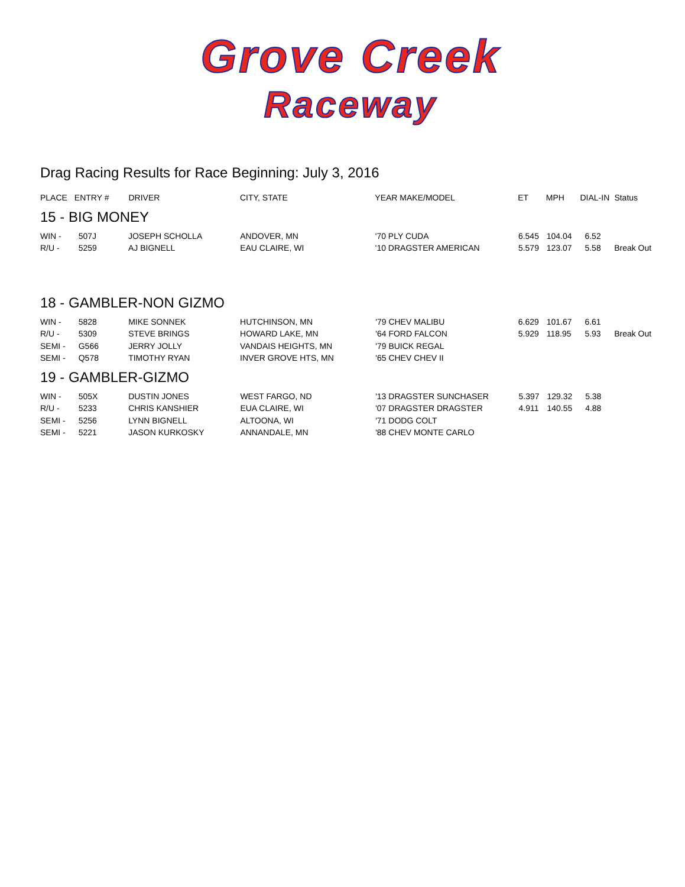Grove Creek
Raceway
Drag Racing Results for Race Beginning: July 3, 2016
| PLACE | ENTRY # | DRIVER | CITY, STATE | YEAR MAKE/MODEL | ET | MPH | DIAL-IN | Status |
| --- | --- | --- | --- | --- | --- | --- | --- | --- |
15 - BIG MONEY
| WIN - | 507J | JOSEPH SCHOLLA | ANDOVER, MN | '70 PLY CUDA | 6.545 | 104.04 | 6.52 | |
| R/U - | 5259 | AJ BIGNELL | EAU CLAIRE, WI | '10 DRAGSTER AMERICAN | 5.579 | 123.07 | 5.58 | Break Out |
18 - GAMBLER-NON GIZMO
| WIN - | 5828 | MIKE SONNEK | HUTCHINSON, MN | '79 CHEV MALIBU | 6.629 | 101.67 | 6.61 | |
| R/U - | 5309 | STEVE BRINGS | HOWARD LAKE, MN | '64 FORD FALCON | 5.929 | 118.95 | 5.93 | Break Out |
| SEMI - | G566 | JERRY JOLLY | VANDAIS HEIGHTS, MN | '79 BUICK REGAL | | | | |
| SEMI - | Q578 | TIMOTHY RYAN | INVER GROVE HTS, MN | '65 CHEV CHEV II | | | | |
19 - GAMBLER-GIZMO
| WIN - | 505X | DUSTIN JONES | WEST FARGO, ND | '13 DRAGSTER SUNCHASER | 5.397 | 129.32 | 5.38 | |
| R/U - | 5233 | CHRIS KANSHIER | EUA CLAIRE, WI | '07 DRAGSTER DRAGSTER | 4.911 | 140.55 | 4.88 | |
| SEMI - | 5256 | LYNN BIGNELL | ALTOONA, WI | '71 DODG COLT | | | | |
| SEMI - | 5221 | JASON KURKOSKY | ANNANDALE, MN | '88 CHEV MONTE CARLO | | | | |